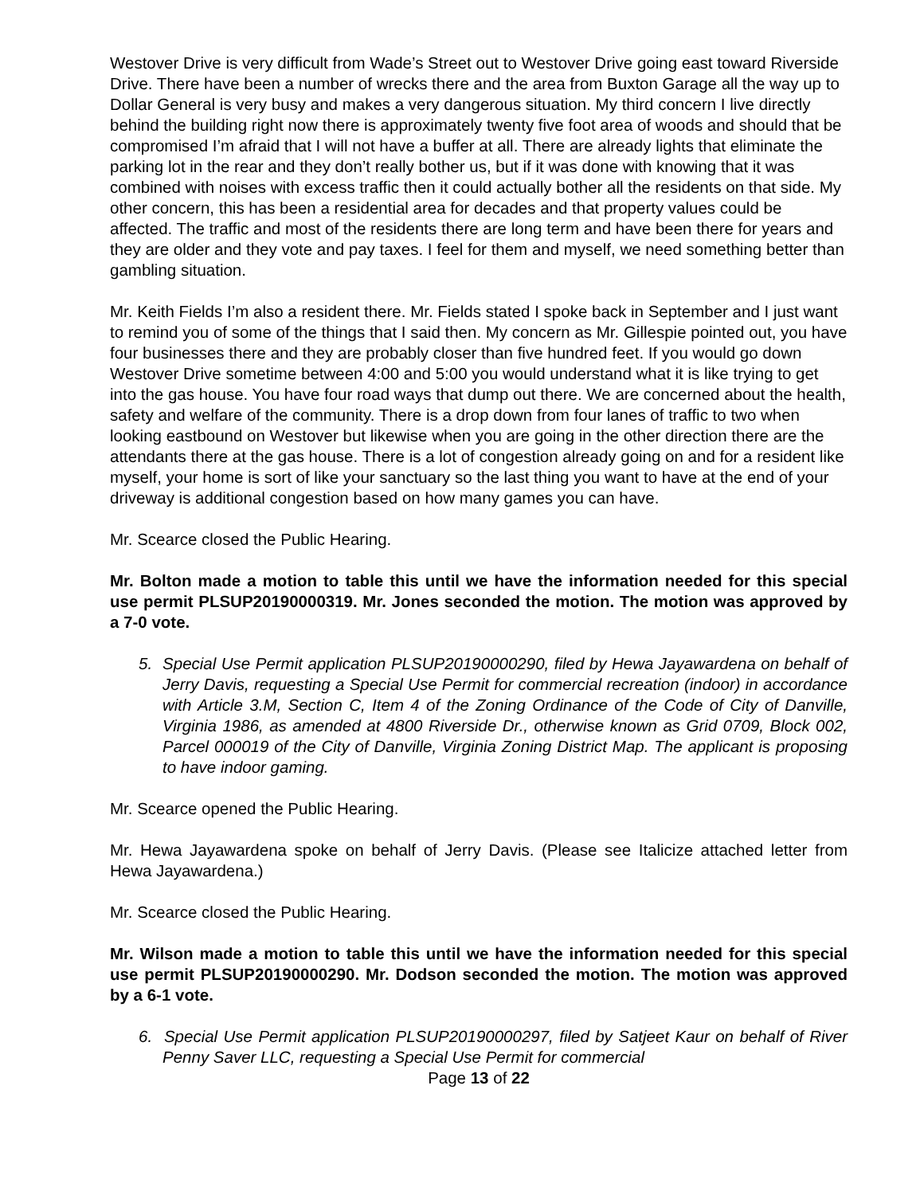Westover Drive is very difficult from Wade’s Street out to Westover Drive going east toward Riverside Drive. There have been a number of wrecks there and the area from Buxton Garage all the way up to Dollar General is very busy and makes a very dangerous situation. My third concern I live directly behind the building right now there is approximately twenty five foot area of woods and should that be compromised I’m afraid that I will not have a buffer at all. There are already lights that eliminate the parking lot in the rear and they don’t really bother us, but if it was done with knowing that it was combined with noises with excess traffic then it could actually bother all the residents on that side. My other concern, this has been a residential area for decades and that property values could be affected. The traffic and most of the residents there are long term and have been there for years and they are older and they vote and pay taxes. I feel for them and myself, we need something better than gambling situation.
Mr. Keith Fields I’m also a resident there. Mr. Fields stated I spoke back in September and I just want to remind you of some of the things that I said then. My concern as Mr. Gillespie pointed out, you have four businesses there and they are probably closer than five hundred feet. If you would go down Westover Drive sometime between 4:00 and 5:00 you would understand what it is like trying to get into the gas house. You have four road ways that dump out there. We are concerned about the health, safety and welfare of the community. There is a drop down from four lanes of traffic to two when looking eastbound on Westover but likewise when you are going in the other direction there are the attendants there at the gas house. There is a lot of congestion already going on and for a resident like myself, your home is sort of like your sanctuary so the last thing you want to have at the end of your driveway is additional congestion based on how many games you can have.
Mr. Scearce closed the Public Hearing.
Mr. Bolton made a motion to table this until we have the information needed for this special use permit PLSUP20190000319. Mr. Jones seconded the motion. The motion was approved by a 7-0 vote.
5. Special Use Permit application PLSUP20190000290, filed by Hewa Jayawardena on behalf of Jerry Davis, requesting a Special Use Permit for commercial recreation (indoor) in accordance with Article 3.M, Section C, Item 4 of the Zoning Ordinance of the Code of City of Danville, Virginia 1986, as amended at 4800 Riverside Dr., otherwise known as Grid 0709, Block 002, Parcel 000019 of the City of Danville, Virginia Zoning District Map. The applicant is proposing to have indoor gaming.
Mr. Scearce opened the Public Hearing.
Mr. Hewa Jayawardena spoke on behalf of Jerry Davis. (Please see Italicize attached letter from Hewa Jayawardena.)
Mr. Scearce closed the Public Hearing.
Mr. Wilson made a motion to table this until we have the information needed for this special use permit PLSUP20190000290. Mr. Dodson seconded the motion. The motion was approved by a 6-1 vote.
6. Special Use Permit application PLSUP20190000297, filed by Satjeet Kaur on behalf of River Penny Saver LLC, requesting a Special Use Permit for commercial
Page 13 of 22